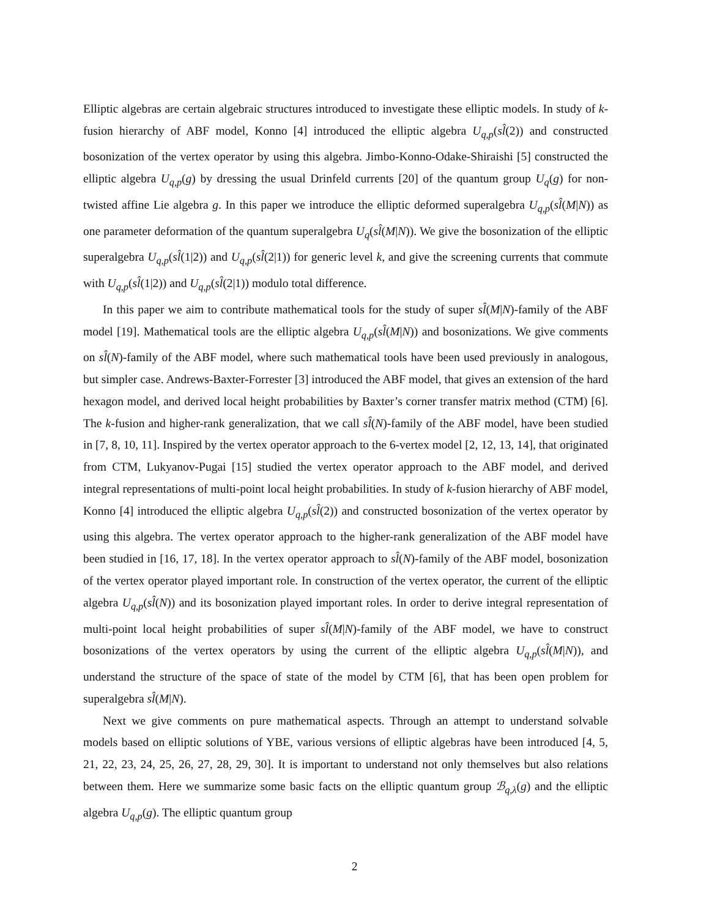Elliptic algebras are certain algebraic structures introduced to investigate these elliptic models. In study of k-fusion hierarchy of ABF model, Konno [4] introduced the elliptic algebra U<sub>q,p</sub>(sl̂(2)) and constructed bosonization of the vertex operator by using this algebra. Jimbo-Konno-Odake-Shiraishi [5] constructed the elliptic algebra U<sub>q,p</sub>(g) by dressing the usual Drinfeld currents [20] of the quantum group U<sub>q</sub>(g) for non-twisted affine Lie algebra g. In this paper we introduce the elliptic deformed superalgebra U<sub>q,p</sub>(sl̂(M|N)) as one parameter deformation of the quantum superalgebra U<sub>q</sub>(sl̂(M|N)). We give the bosonization of the elliptic superalgebra U<sub>q,p</sub>(sl̂(1|2)) and U<sub>q,p</sub>(sl̂(2|1)) for generic level k, and give the screening currents that commute with U<sub>q,p</sub>(sl̂(1|2)) and U<sub>q,p</sub>(sl̂(2|1)) modulo total difference.
In this paper we aim to contribute mathematical tools for the study of super sl̂(M|N)-family of the ABF model [19]. Mathematical tools are the elliptic algebra U<sub>q,p</sub>(sl̂(M|N)) and bosonizations. We give comments on sl̂(N)-family of the ABF model, where such mathematical tools have been used previously in analogous, but simpler case. Andrews-Baxter-Forrester [3] introduced the ABF model, that gives an extension of the hard hexagon model, and derived local height probabilities by Baxter’s corner transfer matrix method (CTM) [6]. The k-fusion and higher-rank generalization, that we call sl̂(N)-family of the ABF model, have been studied in [7, 8, 10, 11]. Inspired by the vertex operator approach to the 6-vertex model [2, 12, 13, 14], that originated from CTM, Lukyanov-Pugai [15] studied the vertex operator approach to the ABF model, and derived integral representations of multi-point local height probabilities. In study of k-fusion hierarchy of ABF model, Konno [4] introduced the elliptic algebra U<sub>q,p</sub>(sl̂(2)) and constructed bosonization of the vertex operator by using this algebra. The vertex operator approach to the higher-rank generalization of the ABF model have been studied in [16, 17, 18]. In the vertex operator approach to sl̂(N)-family of the ABF model, bosonization of the vertex operator played important role. In construction of the vertex operator, the current of the elliptic algebra U<sub>q,p</sub>(sl̂(N)) and its bosonization played important roles. In order to derive integral representation of multi-point local height probabilities of super sl̂(M|N)-family of the ABF model, we have to construct bosonizations of the vertex operators by using the current of the elliptic algebra U<sub>q,p</sub>(sl̂(M|N)), and understand the structure of the space of state of the model by CTM [6], that has been open problem for superalgebra sl̂(M|N).
Next we give comments on pure mathematical aspects. Through an attempt to understand solvable models based on elliptic solutions of YBE, various versions of elliptic algebras have been introduced [4, 5, 21, 22, 23, 24, 25, 26, 27, 28, 29, 30]. It is important to understand not only themselves but also relations between them. Here we summarize some basic facts on the elliptic quantum group ℬ<sub>q,λ</sub>(g) and the elliptic algebra U<sub>q,p</sub>(g). The elliptic quantum group
2